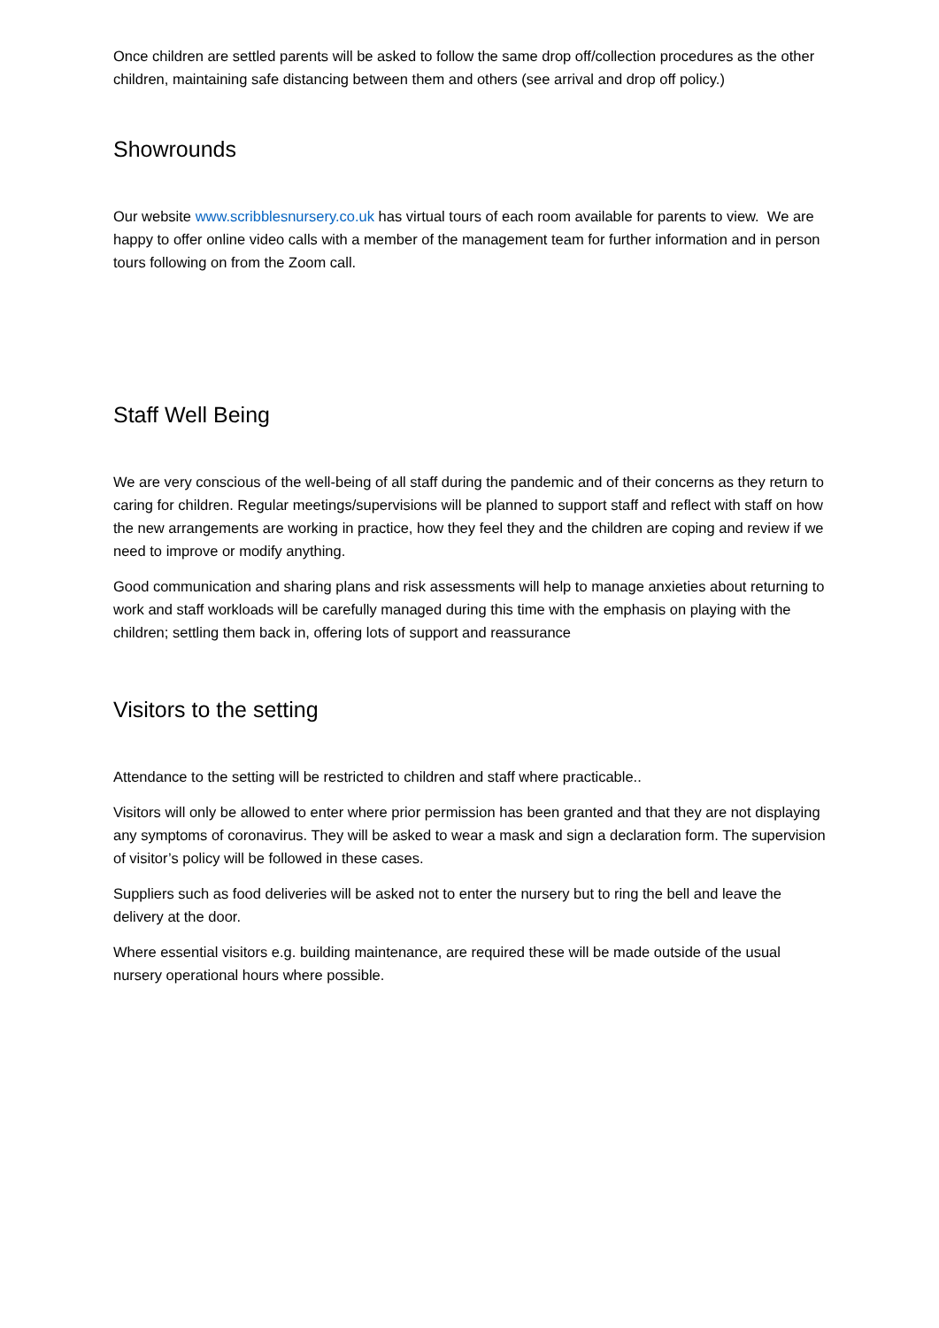Once children are settled parents will be asked to follow the same drop off/collection procedures as the other children, maintaining safe distancing between them and others (see arrival and drop off policy.)
Showrounds
Our website www.scribblesnursery.co.uk has virtual tours of each room available for parents to view. We are happy to offer online video calls with a member of the management team for further information and in person tours following on from the Zoom call.
Staff Well Being
We are very conscious of the well-being of all staff during the pandemic and of their concerns as they return to caring for children. Regular meetings/supervisions will be planned to support staff and reflect with staff on how the new arrangements are working in practice, how they feel they and the children are coping and review if we need to improve or modify anything.
Good communication and sharing plans and risk assessments will help to manage anxieties about returning to work and staff workloads will be carefully managed during this time with the emphasis on playing with the children; settling them back in, offering lots of support and reassurance
Visitors to the setting
Attendance to the setting will be restricted to children and staff where practicable..
Visitors will only be allowed to enter where prior permission has been granted and that they are not displaying any symptoms of coronavirus. They will be asked to wear a mask and sign a declaration form. The supervision of visitor’s policy will be followed in these cases.
Suppliers such as food deliveries will be asked not to enter the nursery but to ring the bell and leave the delivery at the door.
Where essential visitors e.g. building maintenance, are required these will be made outside of the usual nursery operational hours where possible.